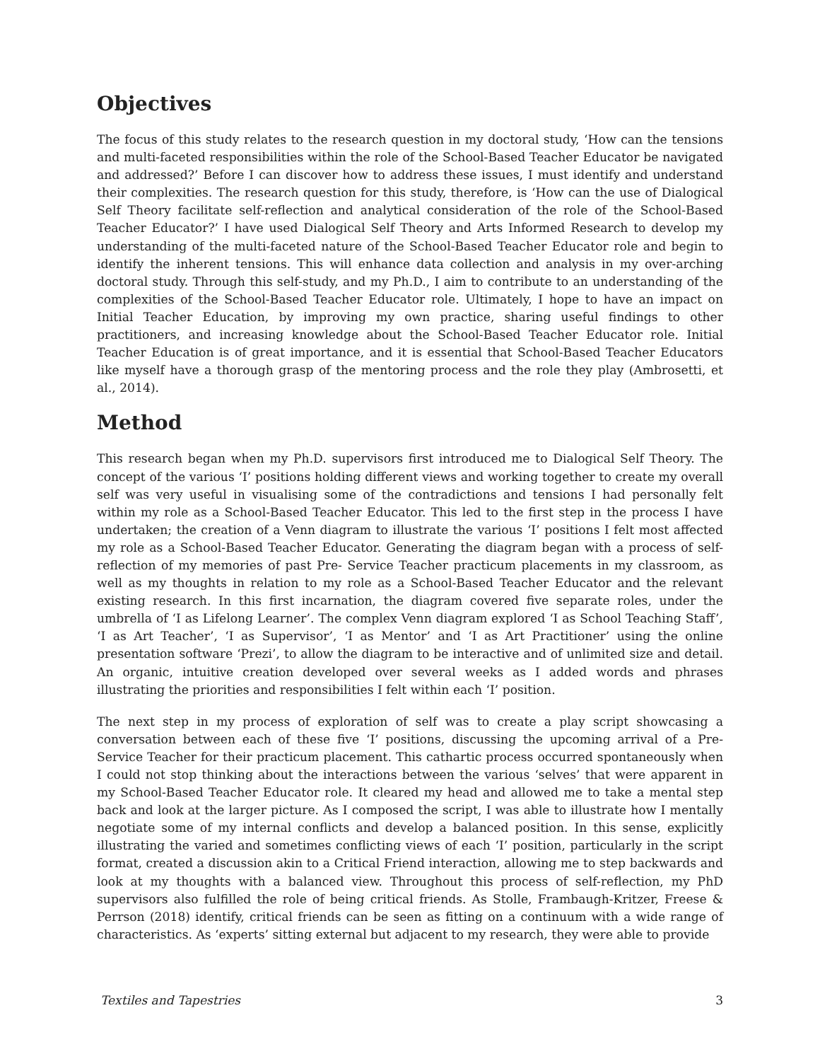Objectives
The focus of this study relates to the research question in my doctoral study, ‘How can the tensions and multi-faceted responsibilities within the role of the School-Based Teacher Educator be navigated and addressed?’ Before I can discover how to address these issues, I must identify and understand their complexities. The research question for this study, therefore, is ‘How can the use of Dialogical Self Theory facilitate self-reflection and analytical consideration of the role of the School-Based Teacher Educator?’ I have used Dialogical Self Theory and Arts Informed Research to develop my understanding of the multi-faceted nature of the School-Based Teacher Educator role and begin to identify the inherent tensions. This will enhance data collection and analysis in my over-arching doctoral study. Through this self-study, and my Ph.D., I aim to contribute to an understanding of the complexities of the School-Based Teacher Educator role. Ultimately, I hope to have an impact on Initial Teacher Education, by improving my own practice, sharing useful findings to other practitioners, and increasing knowledge about the School-Based Teacher Educator role. Initial Teacher Education is of great importance, and it is essential that School-Based Teacher Educators like myself have a thorough grasp of the mentoring process and the role they play (Ambrosetti, et al., 2014).
Method
This research began when my Ph.D. supervisors first introduced me to Dialogical Self Theory. The concept of the various ‘I’ positions holding different views and working together to create my overall self was very useful in visualising some of the contradictions and tensions I had personally felt within my role as a School-Based Teacher Educator. This led to the first step in the process I have undertaken; the creation of a Venn diagram to illustrate the various ‘I’ positions I felt most affected my role as a School-Based Teacher Educator. Generating the diagram began with a process of self-reflection of my memories of past Pre- Service Teacher practicum placements in my classroom, as well as my thoughts in relation to my role as a School-Based Teacher Educator and the relevant existing research. In this first incarnation, the diagram covered five separate roles, under the umbrella of ‘I as Lifelong Learner’. The complex Venn diagram explored ‘I as School Teaching Staff’, ‘I as Art Teacher’, ‘I as Supervisor’, ‘I as Mentor’ and ‘I as Art Practitioner’ using the online presentation software ‘Prezi’, to allow the diagram to be interactive and of unlimited size and detail. An organic, intuitive creation developed over several weeks as I added words and phrases illustrating the priorities and responsibilities I felt within each ‘I’ position.
The next step in my process of exploration of self was to create a play script showcasing a conversation between each of these five ‘I’ positions, discussing the upcoming arrival of a Pre-Service Teacher for their practicum placement. This cathartic process occurred spontaneously when I could not stop thinking about the interactions between the various ‘selves’ that were apparent in my School-Based Teacher Educator role. It cleared my head and allowed me to take a mental step back and look at the larger picture. As I composed the script, I was able to illustrate how I mentally negotiate some of my internal conflicts and develop a balanced position. In this sense, explicitly illustrating the varied and sometimes conflicting views of each ‘I’ position, particularly in the script format, created a discussion akin to a Critical Friend interaction, allowing me to step backwards and look at my thoughts with a balanced view. Throughout this process of self-reflection, my PhD supervisors also fulfilled the role of being critical friends. As Stolle, Frambaugh-Kritzer, Freese & Perrson (2018) identify, critical friends can be seen as fitting on a continuum with a wide range of characteristics. As ‘experts’ sitting external but adjacent to my research, they were able to provide
Textiles and Tapestries 3